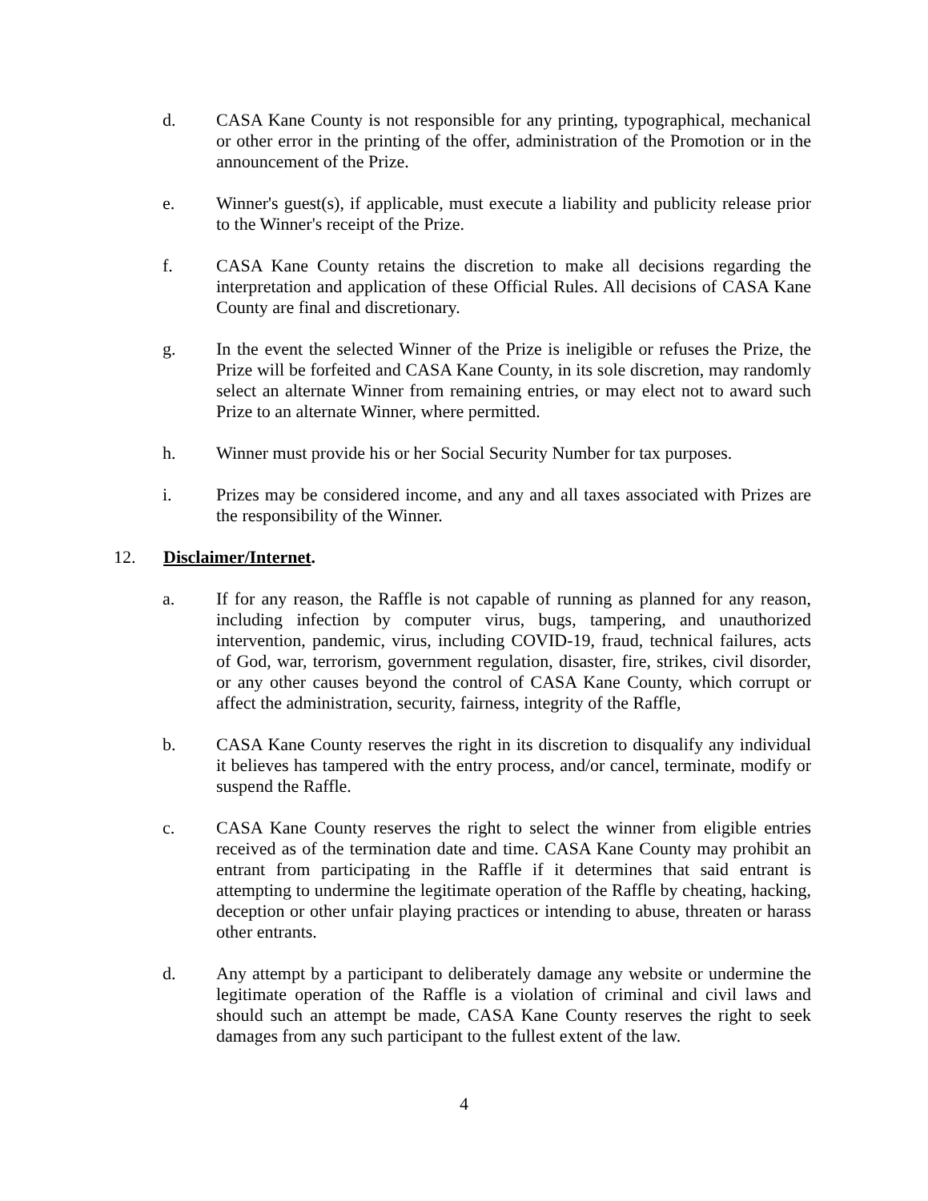d. CASA Kane County is not responsible for any printing, typographical, mechanical or other error in the printing of the offer, administration of the Promotion or in the announcement of the Prize.
e. Winner's guest(s), if applicable, must execute a liability and publicity release prior to the Winner's receipt of the Prize.
f. CASA Kane County retains the discretion to make all decisions regarding the interpretation and application of these Official Rules. All decisions of CASA Kane County are final and discretionary.
g. In the event the selected Winner of the Prize is ineligible or refuses the Prize, the Prize will be forfeited and CASA Kane County, in its sole discretion, may randomly select an alternate Winner from remaining entries, or may elect not to award such Prize to an alternate Winner, where permitted.
h. Winner must provide his or her Social Security Number for tax purposes.
i. Prizes may be considered income, and any and all taxes associated with Prizes are the responsibility of the Winner.
12. Disclaimer/Internet.
a. If for any reason, the Raffle is not capable of running as planned for any reason, including infection by computer virus, bugs, tampering, and unauthorized intervention, pandemic, virus, including COVID-19, fraud, technical failures, acts of God, war, terrorism, government regulation, disaster, fire, strikes, civil disorder, or any other causes beyond the control of CASA Kane County, which corrupt or affect the administration, security, fairness, integrity of the Raffle,
b. CASA Kane County reserves the right in its discretion to disqualify any individual it believes has tampered with the entry process, and/or cancel, terminate, modify or suspend the Raffle.
c. CASA Kane County reserves the right to select the winner from eligible entries received as of the termination date and time. CASA Kane County may prohibit an entrant from participating in the Raffle if it determines that said entrant is attempting to undermine the legitimate operation of the Raffle by cheating, hacking, deception or other unfair playing practices or intending to abuse, threaten or harass other entrants.
d. Any attempt by a participant to deliberately damage any website or undermine the legitimate operation of the Raffle is a violation of criminal and civil laws and should such an attempt be made, CASA Kane County reserves the right to seek damages from any such participant to the fullest extent of the law.
4